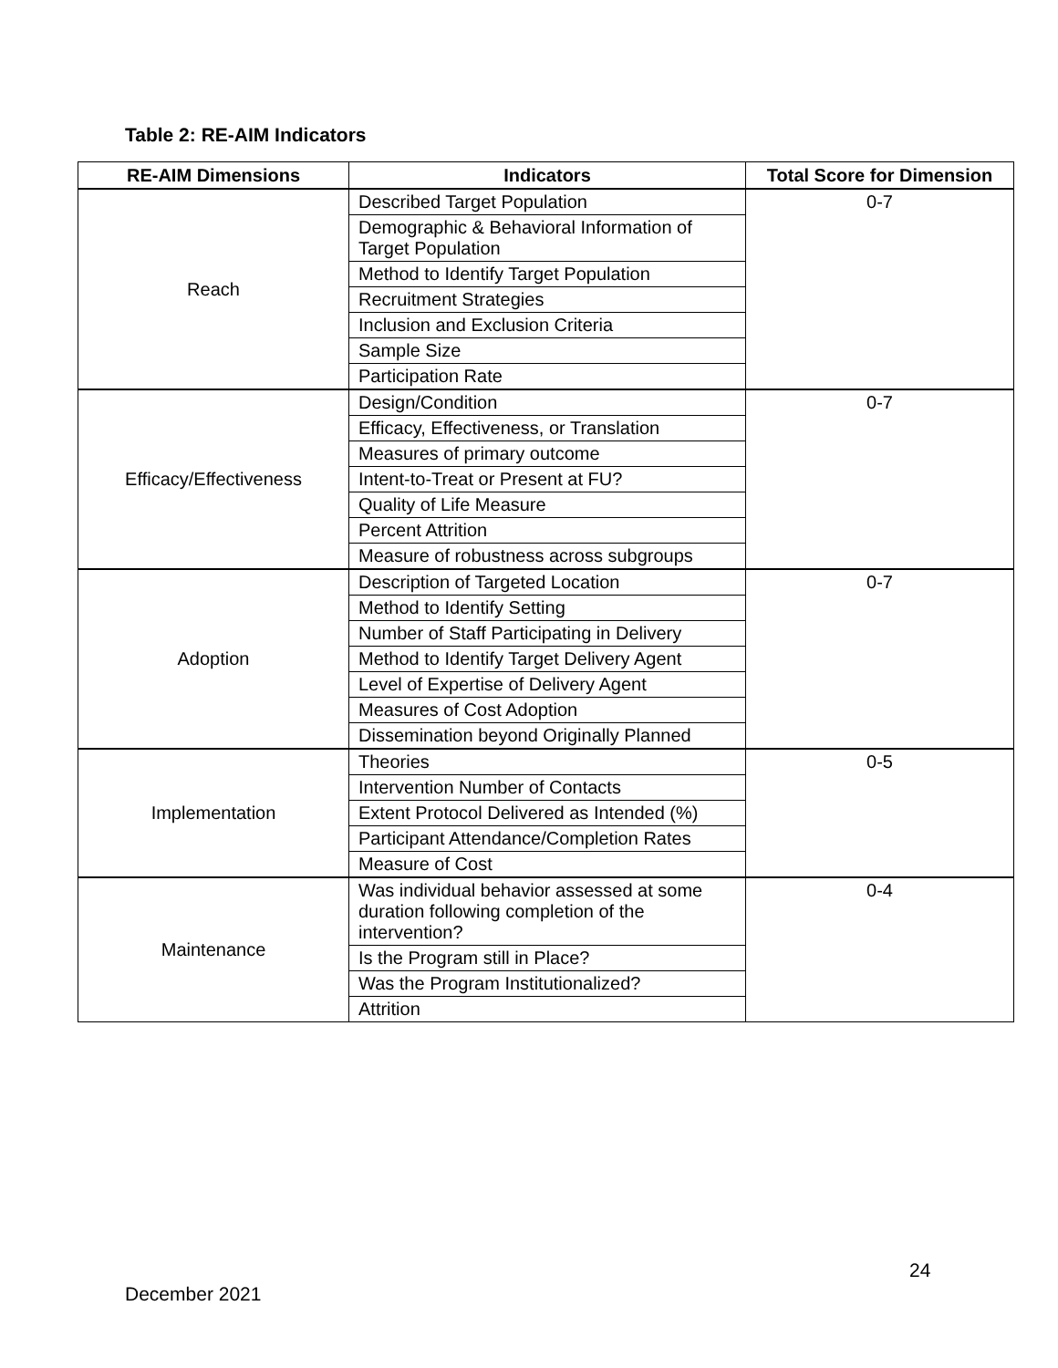Table 2: RE-AIM Indicators
| RE-AIM Dimensions | Indicators | Total Score for Dimension |
| --- | --- | --- |
| Reach | Described Target Population | 0-7 |
| | Demographic & Behavioral Information of Target Population | |
| | Method to Identify Target Population | |
| | Recruitment Strategies | |
| | Inclusion and Exclusion Criteria | |
| | Sample Size | |
| | Participation Rate | |
| Efficacy/Effectiveness | Design/Condition | 0-7 |
| | Efficacy, Effectiveness, or Translation | |
| | Measures of primary outcome | |
| | Intent-to-Treat or Present at FU? | |
| | Quality of Life Measure | |
| | Percent Attrition | |
| | Measure of robustness across subgroups | |
| Adoption | Description of Targeted Location | 0-7 |
| | Method to Identify Setting | |
| | Number of Staff Participating in Delivery | |
| | Method to Identify Target Delivery Agent | |
| | Level of Expertise of Delivery Agent | |
| | Measures of Cost Adoption | |
| | Dissemination beyond Originally Planned | |
| Implementation | Theories | 0-5 |
| | Intervention Number of Contacts | |
| | Extent Protocol Delivered as Intended (%) | |
| | Participant Attendance/Completion Rates | |
| | Measure of Cost | |
| Maintenance | Was individual behavior assessed at some duration following completion of the intervention? | 0-4 |
| | Is the Program still in Place? | |
| | Was the Program Institutionalized? | |
| | Attrition | |
24
December 2021